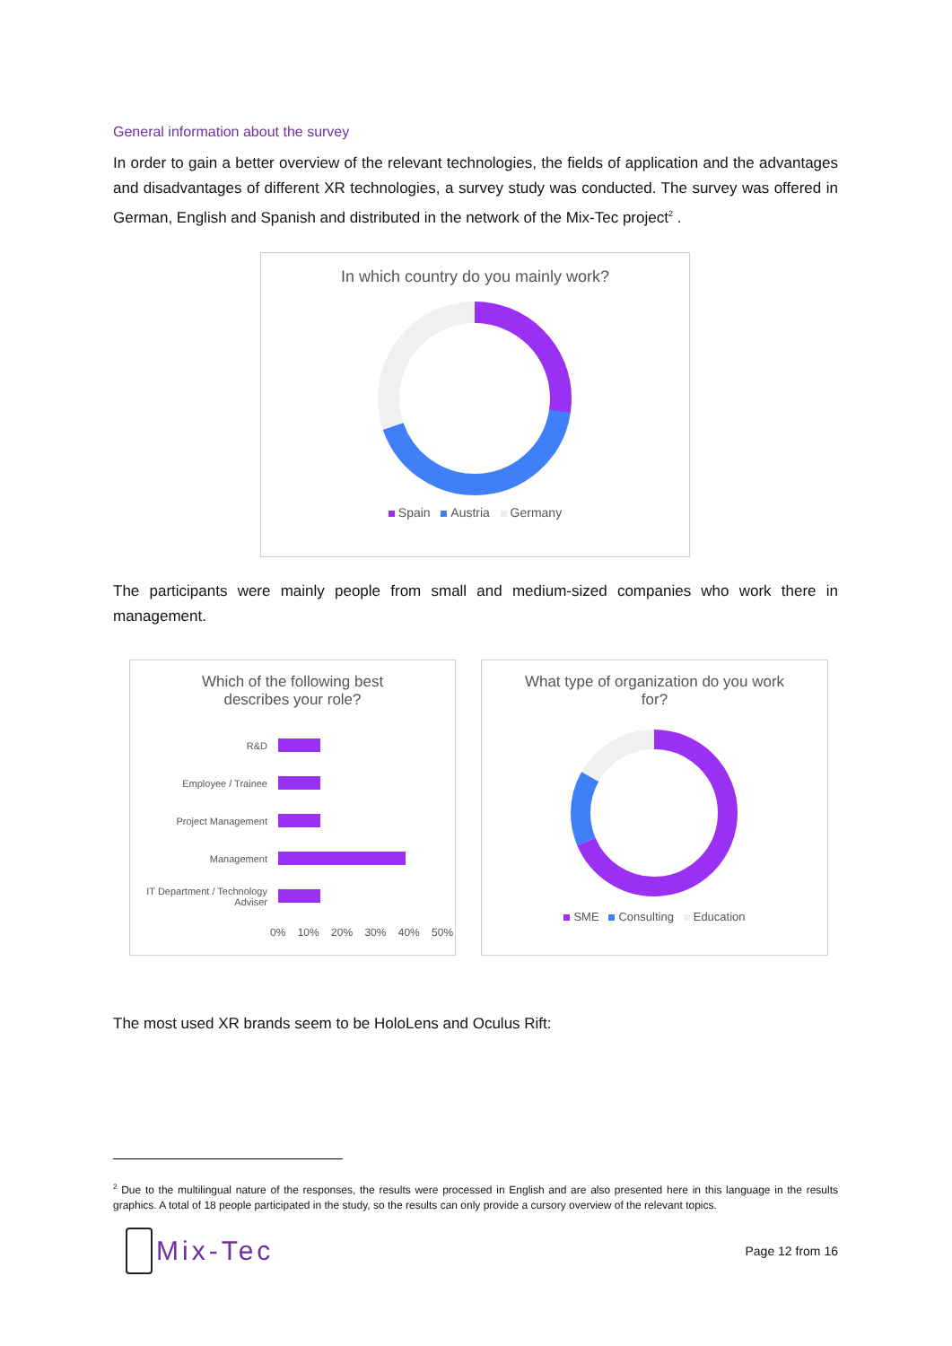General information about the survey
In order to gain a better overview of the relevant technologies, the fields of application and the advantages and disadvantages of different XR technologies, a survey study was conducted. The survey was offered in German, English and Spanish and distributed in the network of the Mix-Tec project<sup>2</sup> .
In which country do you mainly work?
Spain Austria Germany
The participants were mainly people from small and medium-sized companies who work there in management.
Which of the following best
describes your role?
R&D
Employee / Trainee
Project Management
Management
IT Department / Technology Adviser
0% 10% 20% 30% 40% 50%
What type of organization do you work
for?
SME Consulting Education
The most used XR brands seem to be HoloLens and Oculus Rift:
<sup>2</sup> Due to the multilingual nature of the responses, the results were processed in English and are also presented here in this language in the results graphics. A total of 18 people participated in the study, so the results can only provide a cursory overview of the relevant topics.
Mix-Tec
Page 12 from 16